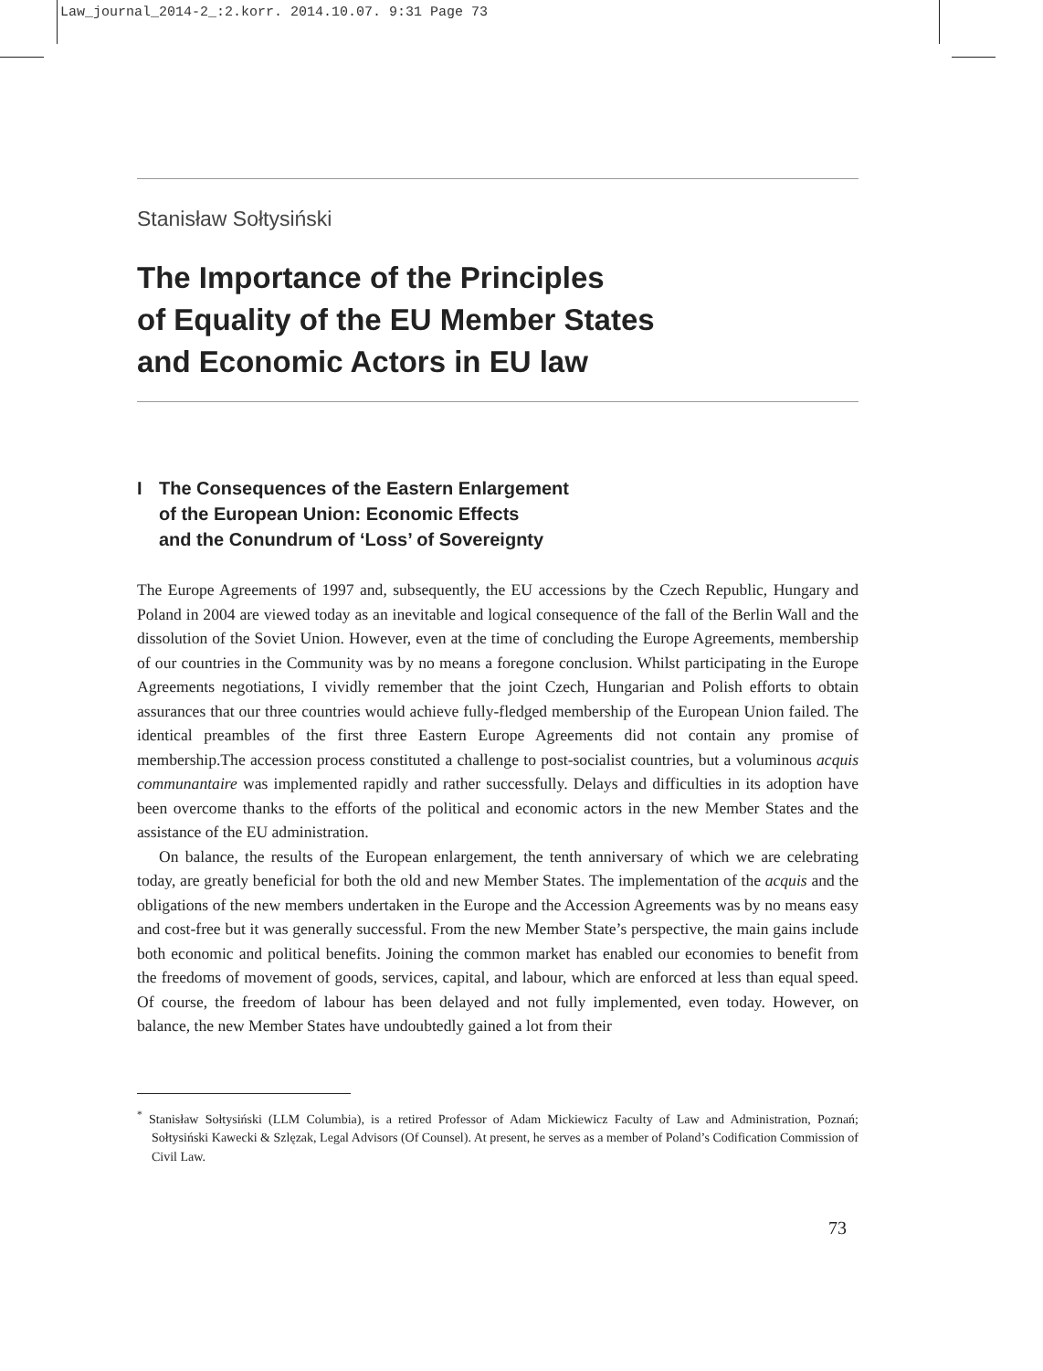Law_journal_2014-2_:2.korr. 2014.10.07. 9:31 Page 73
Stanisław Sołtysiński
The Importance of the Principles
of Equality of the EU Member States
and Economic Actors in EU law
I The Consequences of the Eastern Enlargement
of the European Union: Economic Effects
and the Conundrum of ‘Loss’ of Sovereignty
The Europe Agreements of 1997 and, subsequently, the EU accessions by the Czech Republic, Hungary and Poland in 2004 are viewed today as an inevitable and logical consequence of the fall of the Berlin Wall and the dissolution of the Soviet Union. However, even at the time of concluding the Europe Agreements, membership of our countries in the Community was by no means a foregone conclusion. Whilst participating in the Europe Agreements negotiations, I vividly remember that the joint Czech, Hungarian and Polish efforts to obtain assurances that our three countries would achieve fully-fledged membership of the European Union failed. The identical preambles of the first three Eastern Europe Agreements did not contain any promise of membership.The accession process constituted a challenge to post-socialist countries, but a voluminous acquis communantaire was implemented rapidly and rather successfully. Delays and difficulties in its adoption have been overcome thanks to the efforts of the political and economic actors in the new Member States and the assistance of the EU administration.
On balance, the results of the European enlargement, the tenth anniversary of which we are celebrating today, are greatly beneficial for both the old and new Member States. The implementation of the acquis and the obligations of the new members undertaken in the Europe and the Accession Agreements was by no means easy and cost-free but it was generally successful. From the new Member State’s perspective, the main gains include both economic and political benefits. Joining the common market has enabled our economies to benefit from the freedoms of movement of goods, services, capital, and labour, which are enforced at less than equal speed. Of course, the freedom of labour has been delayed and not fully implemented, even today. However, on balance, the new Member States have undoubtedly gained a lot from their
<sup>*</sup> Stanisław Sołtysiński (LLM Columbia), is a retired Professor of Adam Mickiewicz Faculty of Law and Administration, Poznań; Sołtysiński Kawecki & Szlęzak, Legal Advisors (Of Counsel). At present, he serves as a member of Poland’s Codification Commission of Civil Law.
73